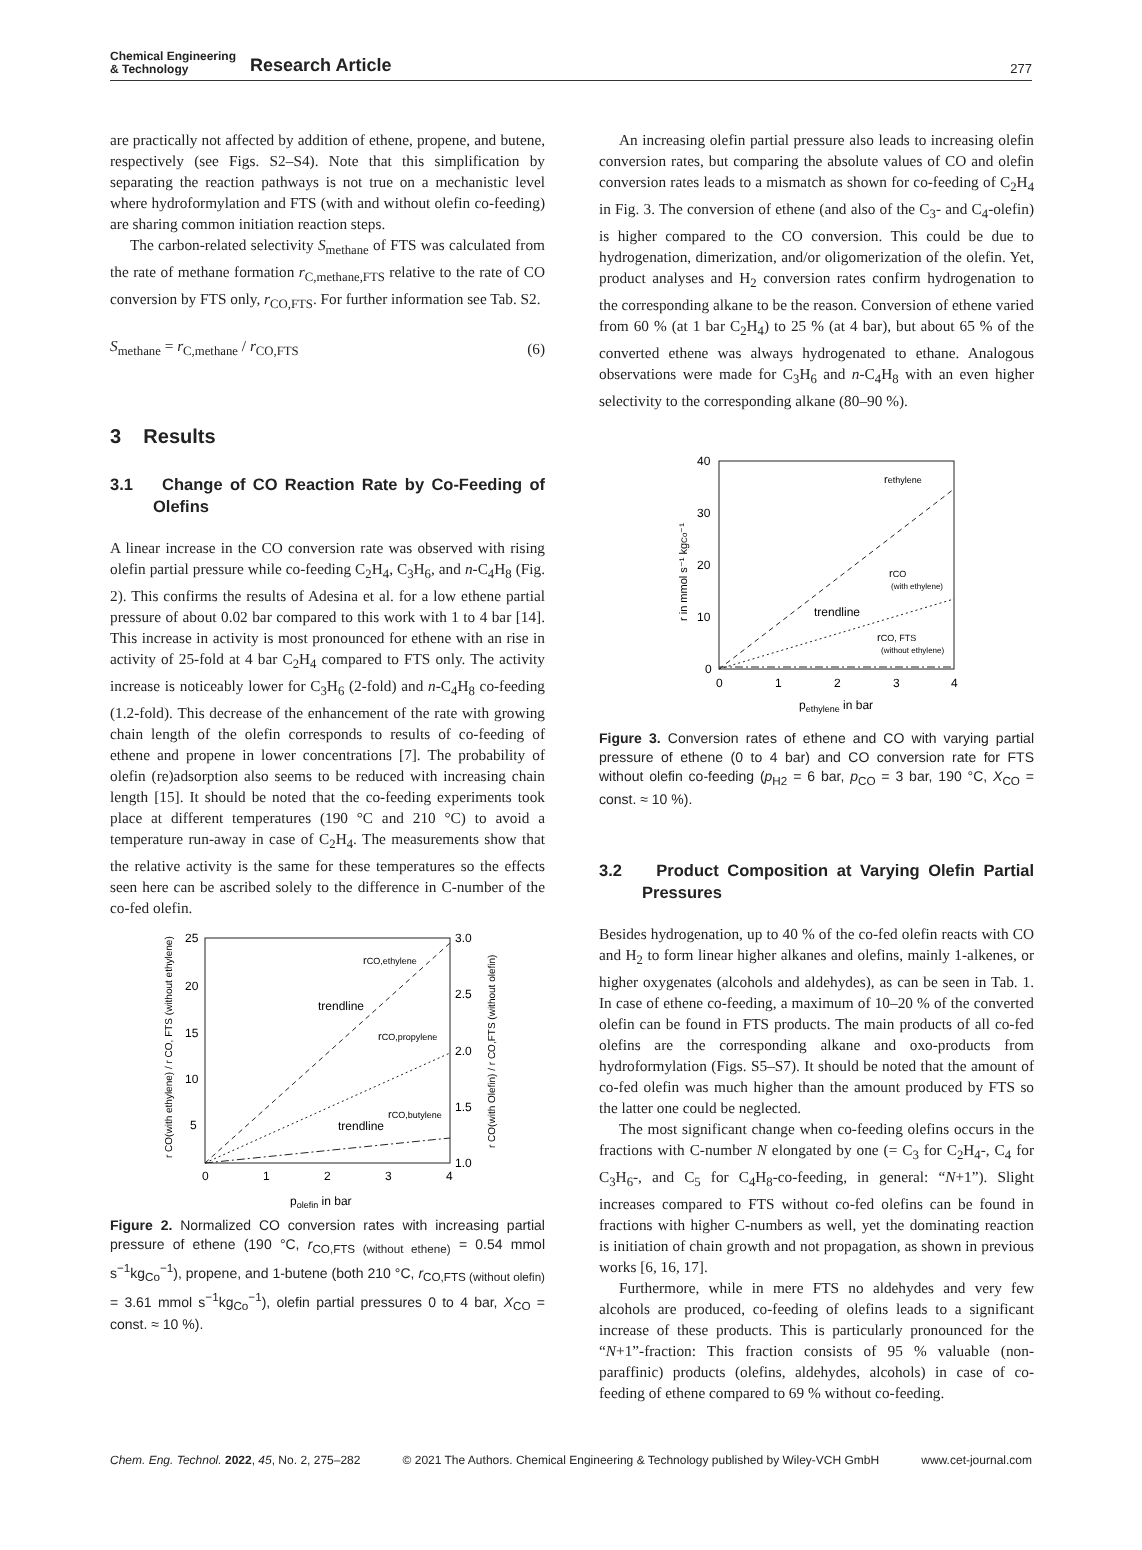Chemical Engineering
& Technology
Research Article
277
are practically not affected by addition of ethene, propene, and butene, respectively (see Figs. S2–S4). Note that this simplification by separating the reaction pathways is not true on a mechanistic level where hydroformylation and FTS (with and without olefin co-feeding) are sharing common initiation reaction steps.
The carbon-related selectivity S<sub>methane</sub> of FTS was calculated from the rate of methane formation r<sub>C,methane,FTS</sub> relative to the rate of CO conversion by FTS only, r<sub>CO,FTS</sub>. For further information see Tab. S2.
S<sub>methane</sub> = r<sub>C,methane</sub> / r<sub>CO,FTS</sub> (6)
3 Results
3.1 Change of CO Reaction Rate by Co-Feeding of Olefins
A linear increase in the CO conversion rate was observed with rising olefin partial pressure while co-feeding C<sub>2</sub>H<sub>4</sub>, C<sub>3</sub>H<sub>6</sub>, and n-C<sub>4</sub>H<sub>8</sub> (Fig. 2). This confirms the results of Adesina et al. for a low ethene partial pressure of about 0.02 bar compared to this work with 1 to 4 bar [14]. This increase in activity is most pronounced for ethene with an rise in activity of 25-fold at 4 bar C<sub>2</sub>H<sub>4</sub> compared to FTS only. The activity increase is noticeably lower for C<sub>3</sub>H<sub>6</sub> (2-fold) and n-C<sub>4</sub>H<sub>8</sub> co-feeding (1.2-fold). This decrease of the enhancement of the rate with growing chain length of the olefin corresponds to results of co-feeding of ethene and propene in lower concentrations [7]. The probability of olefin (re)adsorption also seems to be reduced with increasing chain length [15]. It should be noted that the co-feeding experiments took place at different temperatures (190 °C and 210 °C) to avoid a temperature run-away in case of C<sub>2</sub>H<sub>4</sub>. The measurements show that the relative activity is the same for these temperatures so the effects seen here can be ascribed solely to the difference in C-number of the co-fed olefin.
25
20
15
10
5
3.0
2.5
2.0
1.5
1.0
0
1
2
3
4
polefin in bar
rCO,ethylene
trendline
rCO,propylene
rCO,butylene
trendline
r CO(with ethylene) / r CO, FTS (without ethylene)
r CO(with Olefin) / r CO,FTS (without olefin)
Figure 2. Normalized CO conversion rates with increasing partial pressure of ethene (190 °C, r<sub>CO,FTS (without ethene)</sub> = 0.54 mmol s<sup>−1</sup>kg<sub>Co</sub><sup>−1</sup>), propene, and 1-butene (both 210 °C, r<sub>CO,FTS (without olefin)</sub> = 3.61 mmol s<sup>−1</sup>kg<sub>Co</sub><sup>−1</sup>), olefin partial pressures 0 to 4 bar, X<sub>CO</sub> = const. ≈ 10 %).
An increasing olefin partial pressure also leads to increasing olefin conversion rates, but comparing the absolute values of CO and olefin conversion rates leads to a mismatch as shown for co-feeding of C<sub>2</sub>H<sub>4</sub> in Fig. 3. The conversion of ethene (and also of the C<sub>3</sub>- and C<sub>4</sub>-olefin) is higher compared to the CO conversion. This could be due to hydrogenation, dimerization, and/or oligomerization of the olefin. Yet, product analyses and H<sub>2</sub> conversion rates confirm hydrogenation to the corresponding alkane to be the reason. Conversion of ethene varied from 60 % (at 1 bar C<sub>2</sub>H<sub>4</sub>) to 25 % (at 4 bar), but about 65 % of the converted ethene was always hydrogenated to ethane. Analogous observations were made for C<sub>3</sub>H<sub>6</sub> and n-C<sub>4</sub>H<sub>8</sub> with an even higher selectivity to the corresponding alkane (80–90 %).
40
30
20
10
0
0
1
2
3
4
pethylene in bar
rethylene
rCO
(with ethylene)
trendline
rCO, FTS
(without ethylene)
r in mmol s⁻¹ kgCo⁻¹
Figure 3. Conversion rates of ethene and CO with varying partial pressure of ethene (0 to 4 bar) and CO conversion rate for FTS without olefin co-feeding (p<sub>H2</sub> = 6 bar, p<sub>CO</sub> = 3 bar, 190 °C, X<sub>CO</sub> = const. ≈ 10 %).
3.2 Product Composition at Varying Olefin Partial Pressures
Besides hydrogenation, up to 40 % of the co-fed olefin reacts with CO and H<sub>2</sub> to form linear higher alkanes and olefins, mainly 1-alkenes, or higher oxygenates (alcohols and aldehydes), as can be seen in Tab. 1. In case of ethene co-feeding, a maximum of 10–20 % of the converted olefin can be found in FTS products. The main products of all co-fed olefins are the corresponding alkane and oxo-products from hydroformylation (Figs. S5–S7). It should be noted that the amount of co-fed olefin was much higher than the amount produced by FTS so the latter one could be neglected.
The most significant change when co-feeding olefins occurs in the fractions with C-number N elongated by one (= C<sub>3</sub> for C<sub>2</sub>H<sub>4</sub>-, C<sub>4</sub> for C<sub>3</sub>H<sub>6</sub>-, and C<sub>5</sub> for C<sub>4</sub>H<sub>8</sub>-co-feeding, in general: “N+1”). Slight increases compared to FTS without co-fed olefins can be found in fractions with higher C-numbers as well, yet the dominating reaction is initiation of chain growth and not propagation, as shown in previous works [6, 16, 17].
Furthermore, while in mere FTS no aldehydes and very few alcohols are produced, co-feeding of olefins leads to a significant increase of these products. This is particularly pronounced for the “N+1”-fraction: This fraction consists of 95 % valuable (non-paraffinic) products (olefins, aldehydes, alcohols) in case of co-feeding of ethene compared to 69 % without co-feeding.
Chem. Eng. Technol. 2022, 45, No. 2, 275–282 © 2021 The Authors. Chemical Engineering & Technology published by Wiley-VCH GmbH www.cet-journal.com